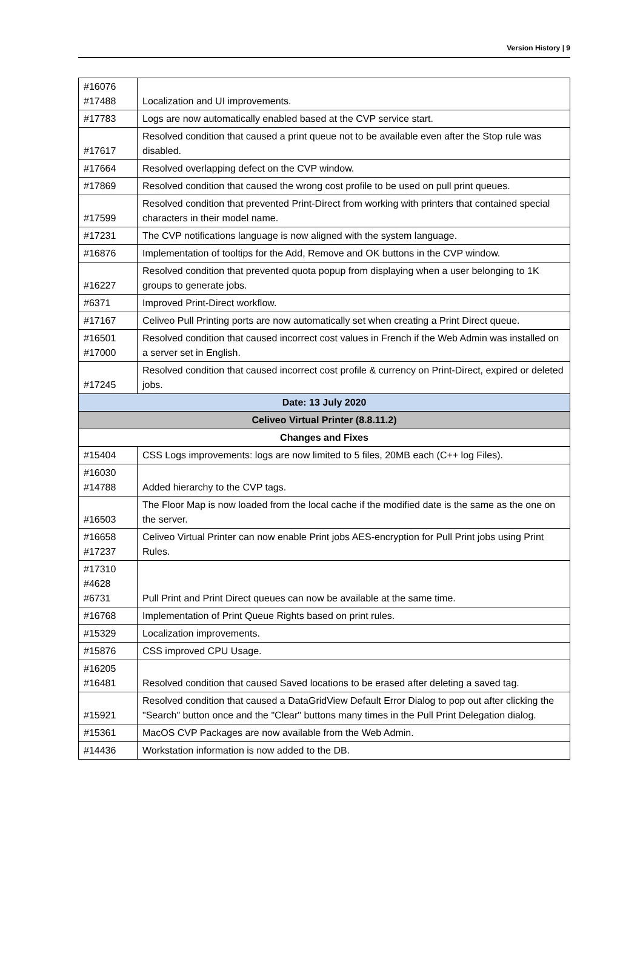Version History | 9
| #16076 #17488 | Localization and UI improvements. |
| #17783 | Logs are now automatically enabled based at the CVP service start. |
| #17617 | Resolved condition that caused a print queue not to be available even after the Stop rule was disabled. |
| #17664 | Resolved overlapping defect on the CVP window. |
| #17869 | Resolved condition that caused the wrong cost profile to be used on pull print queues. |
| #17599 | Resolved condition that prevented Print-Direct from working with printers that contained special characters in their model name. |
| #17231 | The CVP notifications language is now aligned with the system language. |
| #16876 | Implementation of tooltips for the Add, Remove and OK buttons in the CVP window. |
| #16227 | Resolved condition that prevented quota popup from displaying when a user belonging to 1K groups to generate jobs. |
| #6371 | Improved Print-Direct workflow. |
| #17167 | Celiveo Pull Printing ports are now automatically set when creating a Print Direct queue. |
| #16501 #17000 | Resolved condition that caused incorrect cost values in French if the Web Admin was installed on a server set in English. |
| #17245 | Resolved condition that caused incorrect cost profile & currency on Print-Direct, expired or deleted jobs. |
| Date: 13 July 2020 | |
| Celiveo Virtual Printer (8.8.11.2) | |
| Changes and Fixes | |
| #15404 | CSS Logs improvements: logs are now limited to 5 files, 20MB each (C++ log Files). |
| #16030 #14788 | Added hierarchy to the CVP tags. |
| #16503 | The Floor Map is now loaded from the local cache if the modified date is the same as the one on the server. |
| #16658 #17237 | Celiveo Virtual Printer can now enable Print jobs AES-encryption for Pull Print jobs using Print Rules. |
| #17310 #4628 #6731 | Pull Print and Print Direct queues can now be available at the same time. |
| #16768 | Implementation of Print Queue Rights based on print rules. |
| #15329 | Localization improvements. |
| #15876 | CSS improved CPU Usage. |
| #16205 #16481 | Resolved condition that caused Saved locations to be erased after deleting a saved tag. |
| #15921 | Resolved condition that caused a DataGridView Default Error Dialog to pop out after clicking the "Search" button once and the "Clear" buttons many times in the Pull Print Delegation dialog. |
| #15361 | MacOS CVP Packages are now available from the Web Admin. |
| #14436 | Workstation information is now added to the DB. |